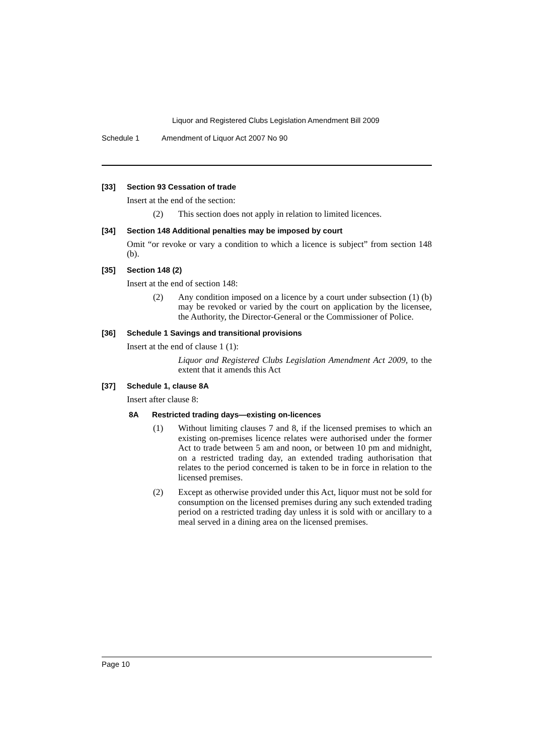Liquor and Registered Clubs Legislation Amendment Bill 2009
Schedule 1 Amendment of Liquor Act 2007 No 90
[33] Section 93 Cessation of trade
Insert at the end of the section:
(2) This section does not apply in relation to limited licences.
[34] Section 148 Additional penalties may be imposed by court
Omit “or revoke or vary a condition to which a licence is subject” from section 148 (b).
[35] Section 148 (2)
Insert at the end of section 148:
(2) Any condition imposed on a licence by a court under subsection (1) (b) may be revoked or varied by the court on application by the licensee, the Authority, the Director-General or the Commissioner of Police.
[36] Schedule 1 Savings and transitional provisions
Insert at the end of clause 1 (1):
Liquor and Registered Clubs Legislation Amendment Act 2009, to the extent that it amends this Act
[37] Schedule 1, clause 8A
Insert after clause 8:
8A Restricted trading days—existing on-licences
(1) Without limiting clauses 7 and 8, if the licensed premises to which an existing on-premises licence relates were authorised under the former Act to trade between 5 am and noon, or between 10 pm and midnight, on a restricted trading day, an extended trading authorisation that relates to the period concerned is taken to be in force in relation to the licensed premises.
(2) Except as otherwise provided under this Act, liquor must not be sold for consumption on the licensed premises during any such extended trading period on a restricted trading day unless it is sold with or ancillary to a meal served in a dining area on the licensed premises.
Page 10